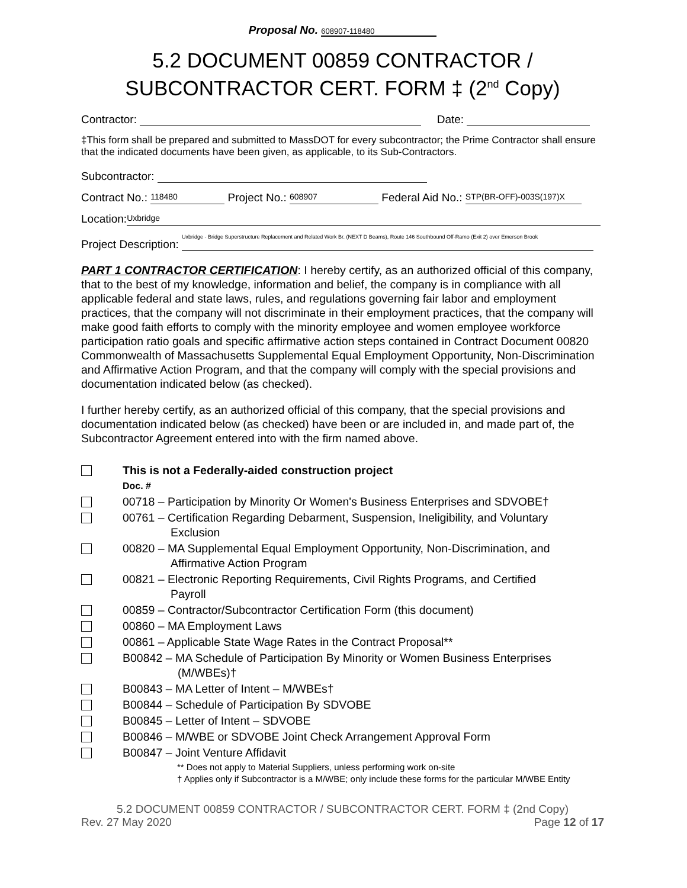Proposal No. 608907-118480
5.2 DOCUMENT 00859 CONTRACTOR /
SUBCONTRACTOR CERT. FORM ‡ (2<sup>nd</sup> Copy)
Contractor: Date:
‡This form shall be prepared and submitted to MassDOT for every subcontractor; the Prime Contractor shall ensure that the indicated documents have been given, as applicable, to its Sub-Contractors.
Subcontractor:
Contract No.: 118480 Project No.: 608907 Federal Aid No.: STP(BR-OFF)-003S(197)X
Location: Uxbridge
Project Description: Uxbridge - Bridge Superstructure Replacement and Related Work Br. (NEXT D Beams), Route 146 Southbound Off-Ramo (Exit 2) over Emerson Brook
PART 1 CONTRACTOR CERTIFICATION: I hereby certify, as an authorized official of this company, that to the best of my knowledge, information and belief, the company is in compliance with all applicable federal and state laws, rules, and regulations governing fair labor and employment practices, that the company will not discriminate in their employment practices, that the company will make good faith efforts to comply with the minority employee and women employee workforce participation ratio goals and specific affirmative action steps contained in Contract Document 00820 Commonwealth of Massachusetts Supplemental Equal Employment Opportunity, Non-Discrimination and Affirmative Action Program, and that the company will comply with the special provisions and documentation indicated below (as checked).
I further hereby certify, as an authorized official of this company, that the special provisions and documentation indicated below (as checked) have been or are included in, and made part of, the Subcontractor Agreement entered into with the firm named above.
This is not a Federally-aided construction project
Doc. #
00718 – Participation by Minority Or Women's Business Enterprises and SDVOBE†
00761 – Certification Regarding Debarment, Suspension, Ineligibility, and Voluntary
Exclusion
00820 – MA Supplemental Equal Employment Opportunity, Non-Discrimination, and
Affirmative Action Program
00821 – Electronic Reporting Requirements, Civil Rights Programs, and Certified
Payroll
00859 – Contractor/Subcontractor Certification Form (this document)
00860 – MA Employment Laws
00861 – Applicable State Wage Rates in the Contract Proposal**
B00842 – MA Schedule of Participation By Minority or Women Business Enterprises
(M/WBEs)†
B00843 – MA Letter of Intent – M/WBEs†
B00844 – Schedule of Participation By SDVOBE
B00845 – Letter of Intent – SDVOBE
B00846 – M/WBE or SDVOBE Joint Check Arrangement Approval Form
B00847 – Joint Venture Affidavit
** Does not apply to Material Suppliers, unless performing work on-site
† Applies only if Subcontractor is a M/WBE; only include these forms for the particular M/WBE Entity
5.2 DOCUMENT 00859 CONTRACTOR / SUBCONTRACTOR CERT. FORM ‡ (2nd Copy)
Rev. 27 May 2020 Page 12 of 17